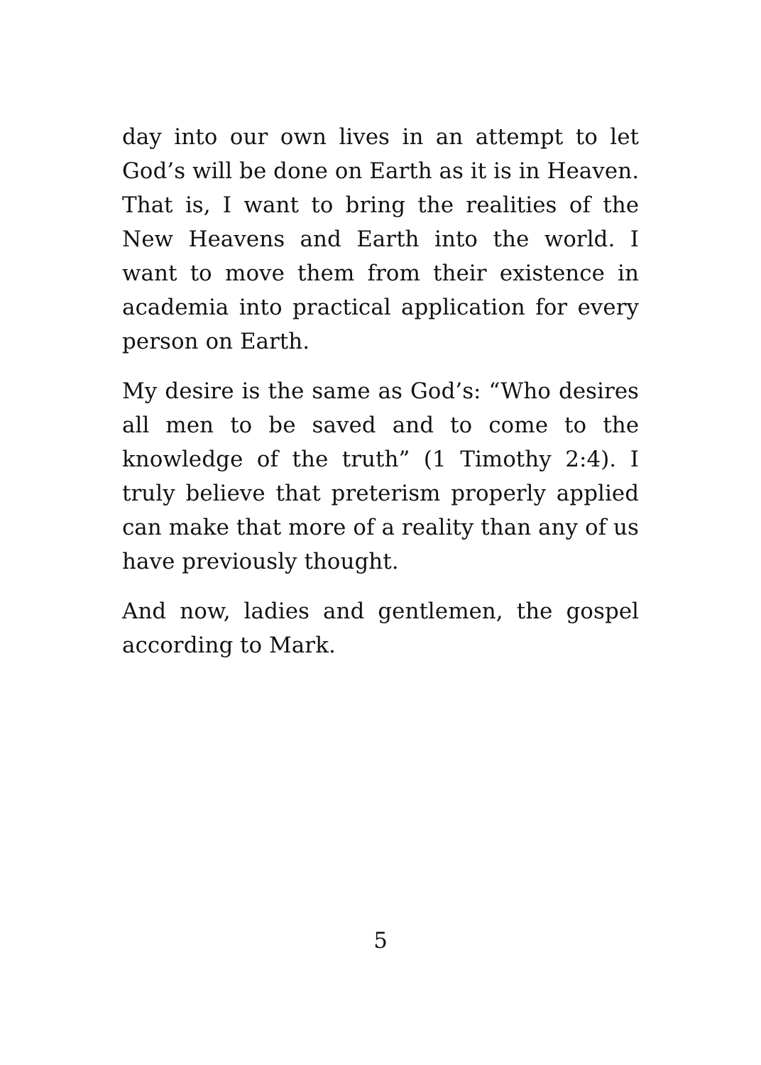day into our own lives in an attempt to let God’s will be done on Earth as it is in Heaven. That is, I want to bring the realities of the New Heavens and Earth into the world. I want to move them from their existence in academia into practical application for every person on Earth.
My desire is the same as God’s: “Who desires all men to be saved and to come to the knowledge of the truth” (1 Timothy 2:4). I truly believe that preterism properly applied can make that more of a reality than any of us have previously thought.
And now, ladies and gentlemen, the gospel according to Mark.
5